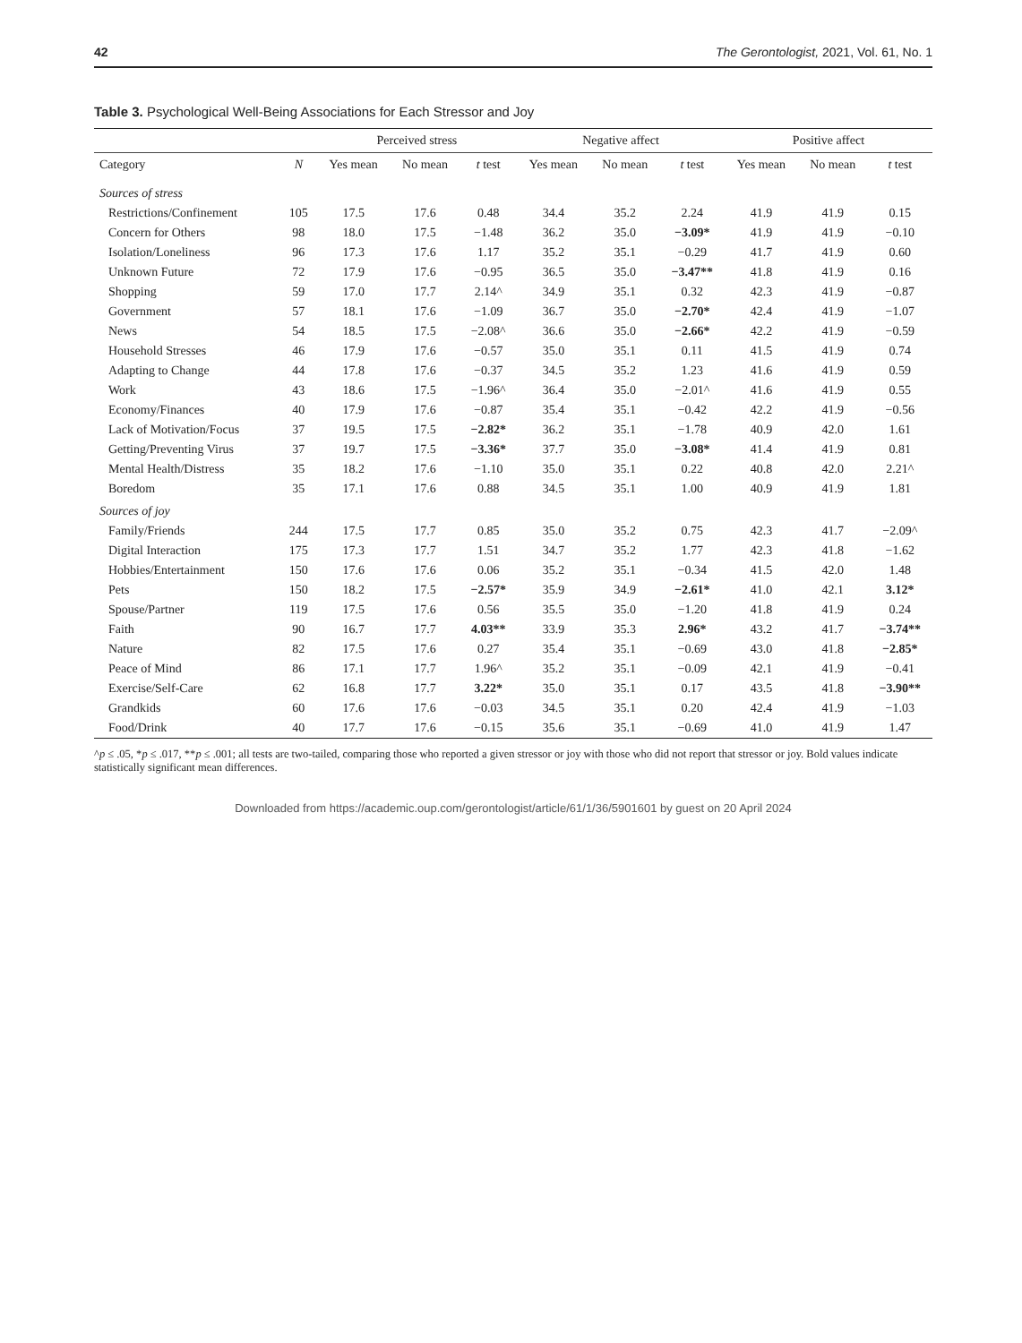42 The Gerontologist, 2021, Vol. 61, No. 1
Table 3. Psychological Well-Being Associations for Each Stressor and Joy
| | | Perceived stress | | | Negative affect | | | Positive affect | | |
| --- | --- | --- | --- | --- | --- | --- | --- | --- | --- | --- |
| Category | N | Yes mean | No mean | t test | Yes mean | No mean | t test | Yes mean | No mean | t test |
| Sources of stress | | | | | | | | | | |
| Restrictions/Confinement | 105 | 17.5 | 17.6 | 0.48 | 34.4 | 35.2 | 2.24 | 41.9 | 41.9 | 0.15 |
| Concern for Others | 98 | 18.0 | 17.5 | −1.48 | 36.2 | 35.0 | −3.09* | 41.9 | 41.9 | −0.10 |
| Isolation/Loneliness | 96 | 17.3 | 17.6 | 1.17 | 35.2 | 35.1 | −0.29 | 41.7 | 41.9 | 0.60 |
| Unknown Future | 72 | 17.9 | 17.6 | −0.95 | 36.5 | 35.0 | −3.47** | 41.8 | 41.9 | 0.16 |
| Shopping | 59 | 17.0 | 17.7 | 2.14^ | 34.9 | 35.1 | 0.32 | 42.3 | 41.9 | −0.87 |
| Government | 57 | 18.1 | 17.6 | −1.09 | 36.7 | 35.0 | −2.70* | 42.4 | 41.9 | −1.07 |
| News | 54 | 18.5 | 17.5 | −2.08^ | 36.6 | 35.0 | −2.66* | 42.2 | 41.9 | −0.59 |
| Household Stresses | 46 | 17.9 | 17.6 | −0.57 | 35.0 | 35.1 | 0.11 | 41.5 | 41.9 | 0.74 |
| Adapting to Change | 44 | 17.8 | 17.6 | −0.37 | 34.5 | 35.2 | 1.23 | 41.6 | 41.9 | 0.59 |
| Work | 43 | 18.6 | 17.5 | −1.96^ | 36.4 | 35.0 | −2.01^ | 41.6 | 41.9 | 0.55 |
| Economy/Finances | 40 | 17.9 | 17.6 | −0.87 | 35.4 | 35.1 | −0.42 | 42.2 | 41.9 | −0.56 |
| Lack of Motivation/Focus | 37 | 19.5 | 17.5 | −2.82* | 36.2 | 35.1 | −1.78 | 40.9 | 42.0 | 1.61 |
| Getting/Preventing Virus | 37 | 19.7 | 17.5 | −3.36* | 37.7 | 35.0 | −3.08* | 41.4 | 41.9 | 0.81 |
| Mental Health/Distress | 35 | 18.2 | 17.6 | −1.10 | 35.0 | 35.1 | 0.22 | 40.8 | 42.0 | 2.21^ |
| Boredom | 35 | 17.1 | 17.6 | 0.88 | 34.5 | 35.1 | 1.00 | 40.9 | 41.9 | 1.81 |
| Sources of joy | | | | | | | | | | |
| Family/Friends | 244 | 17.5 | 17.7 | 0.85 | 35.0 | 35.2 | 0.75 | 42.3 | 41.7 | −2.09^ |
| Digital Interaction | 175 | 17.3 | 17.7 | 1.51 | 34.7 | 35.2 | 1.77 | 42.3 | 41.8 | −1.62 |
| Hobbies/Entertainment | 150 | 17.6 | 17.6 | 0.06 | 35.2 | 35.1 | −0.34 | 41.5 | 42.0 | 1.48 |
| Pets | 150 | 18.2 | 17.5 | −2.57* | 35.9 | 34.9 | −2.61* | 41.0 | 42.1 | 3.12* |
| Spouse/Partner | 119 | 17.5 | 17.6 | 0.56 | 35.5 | 35.0 | −1.20 | 41.8 | 41.9 | 0.24 |
| Faith | 90 | 16.7 | 17.7 | 4.03** | 33.9 | 35.3 | 2.96* | 43.2 | 41.7 | −3.74** |
| Nature | 82 | 17.5 | 17.6 | 0.27 | 35.4 | 35.1 | −0.69 | 43.0 | 41.8 | −2.85* |
| Peace of Mind | 86 | 17.1 | 17.7 | 1.96^ | 35.2 | 35.1 | −0.09 | 42.1 | 41.9 | −0.41 |
| Exercise/Self-Care | 62 | 16.8 | 17.7 | 3.22* | 35.0 | 35.1 | 0.17 | 43.5 | 41.8 | −3.90** |
| Grandkids | 60 | 17.6 | 17.6 | −0.03 | 34.5 | 35.1 | 0.20 | 42.4 | 41.9 | −1.03 |
| Food/Drink | 40 | 17.7 | 17.6 | −0.15 | 35.6 | 35.1 | −0.69 | 41.0 | 41.9 | 1.47 |
^p ≤ .05, *p ≤ .017, **p ≤ .001; all tests are two-tailed, comparing those who reported a given stressor or joy with those who did not report that stressor or joy. Bold values indicate statistically significant mean differences.
Downloaded from https://academic.oup.com/gerontologist/article/61/1/36/5901601 by guest on 20 April 2024